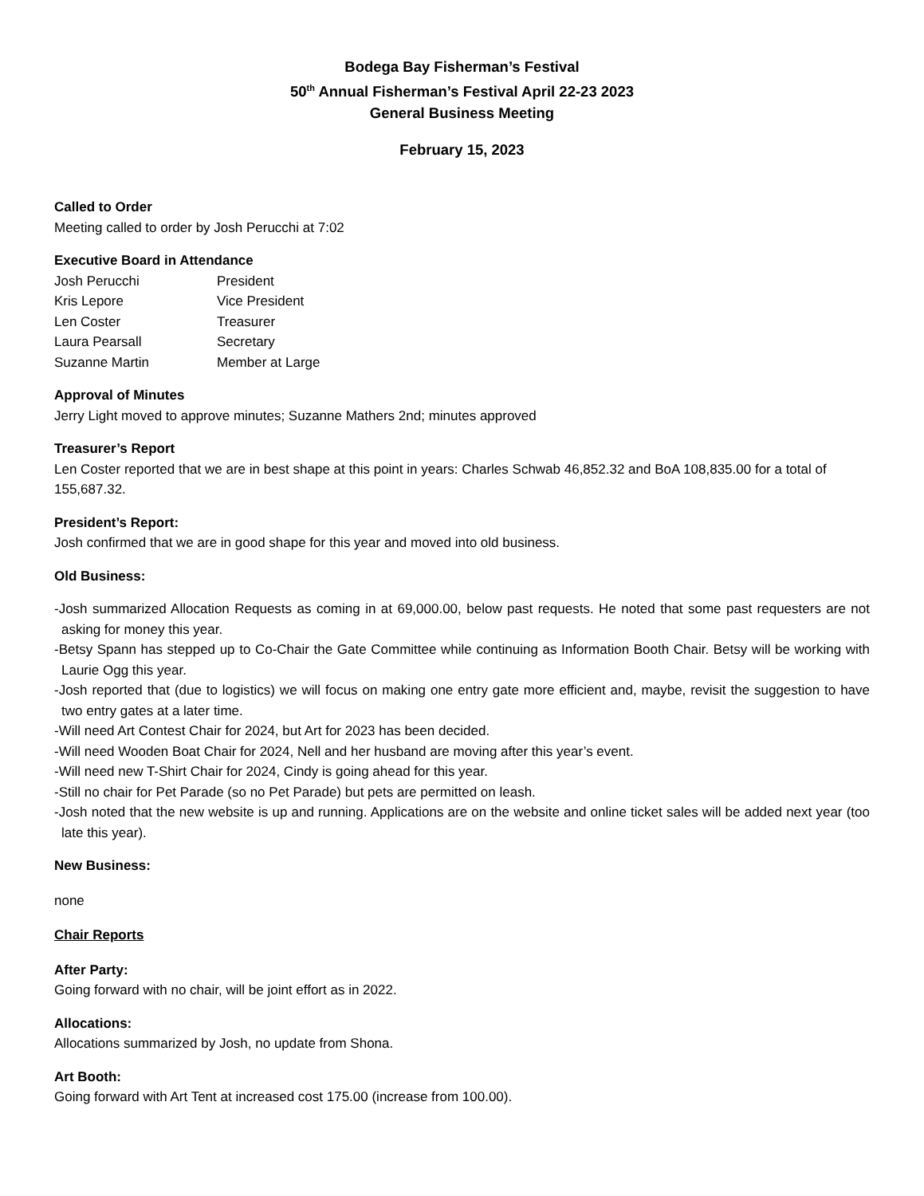Bodega Bay Fisherman’s Festival
50<sup>th</sup> Annual Fisherman’s Festival April 22-23 2023
General Business Meeting
February 15, 2023
Called to Order
Meeting called to order by Josh Perucchi at 7:02
Executive Board in Attendance
| Josh Perucchi | President |
| Kris Lepore | Vice President |
| Len Coster | Treasurer |
| Laura Pearsall | Secretary |
| Suzanne Martin | Member at Large |
Approval of Minutes
Jerry Light moved to approve minutes; Suzanne Mathers 2nd; minutes approved
Treasurer’s Report
Len Coster reported that we are in best shape at this point in years: Charles Schwab 46,852.32 and BoA 108,835.00 for a total of 155,687.32.
President’s Report:
Josh confirmed that we are in good shape for this year and moved into old business.
Old Business:
-Josh summarized Allocation Requests as coming in at 69,000.00, below past requests. He noted that some past requesters are not asking for money this year.
-Betsy Spann has stepped up to Co-Chair the Gate Committee while continuing as Information Booth Chair. Betsy will be working with Laurie Ogg this year.
-Josh reported that (due to logistics) we will focus on making one entry gate more efficient and, maybe, revisit the suggestion to have two entry gates at a later time.
-Will need Art Contest Chair for 2024, but Art for 2023 has been decided.
-Will need Wooden Boat Chair for 2024, Nell and her husband are moving after this year’s event.
-Will need new T-Shirt Chair for 2024, Cindy is going ahead for this year.
-Still no chair for Pet Parade (so no Pet Parade) but pets are permitted on leash.
-Josh noted that the new website is up and running. Applications are on the website and online ticket sales will be added next year (too late this year).
New Business:
none
Chair Reports
After Party:
Going forward with no chair, will be joint effort as in 2022.
Allocations:
Allocations summarized by Josh, no update from Shona.
Art Booth:
Going forward with Art Tent at increased cost 175.00 (increase from 100.00).